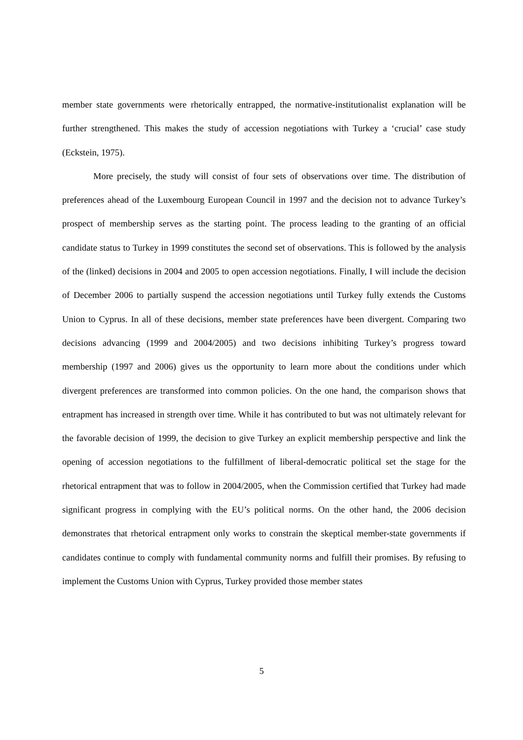member state governments were rhetorically entrapped, the normative-institutionalist explanation will be further strengthened. This makes the study of accession negotiations with Turkey a ‘crucial’ case study (Eckstein, 1975).
More precisely, the study will consist of four sets of observations over time. The distribution of preferences ahead of the Luxembourg European Council in 1997 and the decision not to advance Turkey’s prospect of membership serves as the starting point. The process leading to the granting of an official candidate status to Turkey in 1999 constitutes the second set of observations. This is followed by the analysis of the (linked) decisions in 2004 and 2005 to open accession negotiations. Finally, I will include the decision of December 2006 to partially suspend the accession negotiations until Turkey fully extends the Customs Union to Cyprus. In all of these decisions, member state preferences have been divergent. Comparing two decisions advancing (1999 and 2004/2005) and two decisions inhibiting Turkey’s progress toward membership (1997 and 2006) gives us the opportunity to learn more about the conditions under which divergent preferences are transformed into common policies. On the one hand, the comparison shows that entrapment has increased in strength over time. While it has contributed to but was not ultimately relevant for the favorable decision of 1999, the decision to give Turkey an explicit membership perspective and link the opening of accession negotiations to the fulfillment of liberal-democratic political set the stage for the rhetorical entrapment that was to follow in 2004/2005, when the Commission certified that Turkey had made significant progress in complying with the EU’s political norms. On the other hand, the 2006 decision demonstrates that rhetorical entrapment only works to constrain the skeptical member-state governments if candidates continue to comply with fundamental community norms and fulfill their promises. By refusing to implement the Customs Union with Cyprus, Turkey provided those member states
5